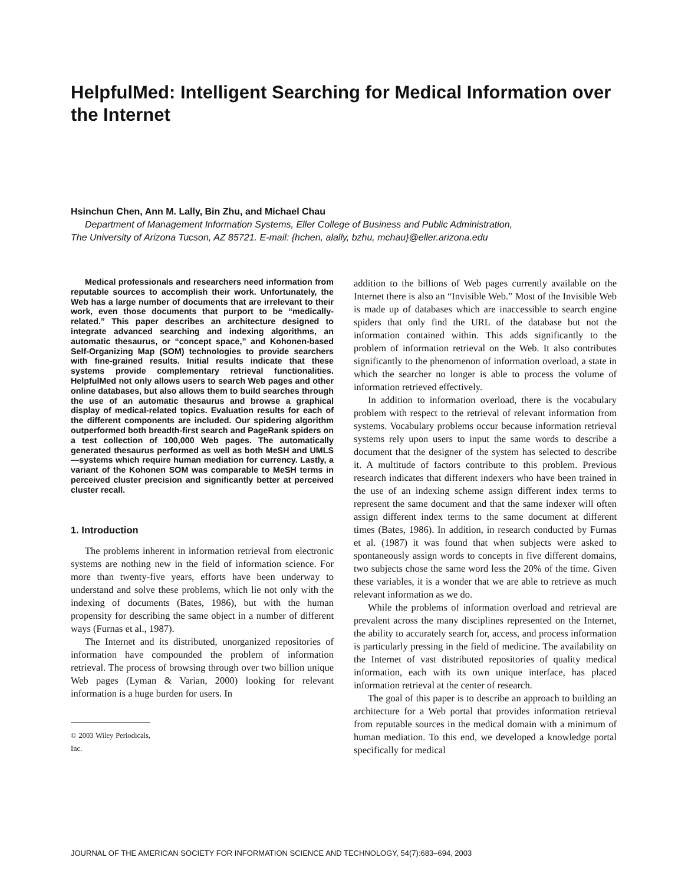HelpfulMed: Intelligent Searching for Medical Information over the Internet
Hsinchun Chen, Ann M. Lally, Bin Zhu, and Michael Chau
Department of Management Information Systems, Eller College of Business and Public Administration,
The University of Arizona Tucson, AZ 85721. E-mail: {hchen, alally, bzhu, mchau}@eller.arizona.edu
Medical professionals and researchers need information from reputable sources to accomplish their work. Unfortunately, the Web has a large number of documents that are irrelevant to their work, even those documents that purport to be “medically-related.” This paper describes an architecture designed to integrate advanced searching and indexing algorithms, an automatic thesaurus, or “concept space,” and Kohonen-based Self-Organizing Map (SOM) technologies to provide searchers with fine-grained results. Initial results indicate that these systems provide complementary retrieval functionalities. HelpfulMed not only allows users to search Web pages and other online databases, but also allows them to build searches through the use of an automatic thesaurus and browse a graphical display of medical-related topics. Evaluation results for each of the different components are included. Our spidering algorithm outperformed both breadth-first search and PageRank spiders on a test collection of 100,000 Web pages. The automatically generated thesaurus performed as well as both MeSH and UMLS—systems which require human mediation for currency. Lastly, a variant of the Kohonen SOM was comparable to MeSH terms in perceived cluster precision and significantly better at perceived cluster recall.
1. Introduction
The problems inherent in information retrieval from electronic systems are nothing new in the field of information science. For more than twenty-five years, efforts have been underway to understand and solve these problems, which lie not only with the indexing of documents (Bates, 1986), but with the human propensity for describing the same object in a number of different ways (Furnas et al., 1987).
The Internet and its distributed, unorganized repositories of information have compounded the problem of information retrieval. The process of browsing through over two billion unique Web pages (Lyman & Varian, 2000) looking for relevant information is a huge burden for users. In
© 2003 Wiley Periodicals, Inc.
addition to the billions of Web pages currently available on the Internet there is also an “Invisible Web.” Most of the Invisible Web is made up of databases which are inaccessible to search engine spiders that only find the URL of the database but not the information contained within. This adds significantly to the problem of information retrieval on the Web. It also contributes significantly to the phenomenon of information overload, a state in which the searcher no longer is able to process the volume of information retrieved effectively.
In addition to information overload, there is the vocabulary problem with respect to the retrieval of relevant information from systems. Vocabulary problems occur because information retrieval systems rely upon users to input the same words to describe a document that the designer of the system has selected to describe it. A multitude of factors contribute to this problem. Previous research indicates that different indexers who have been trained in the use of an indexing scheme assign different index terms to represent the same document and that the same indexer will often assign different index terms to the same document at different times (Bates, 1986). In addition, in research conducted by Furnas et al. (1987) it was found that when subjects were asked to spontaneously assign words to concepts in five different domains, two subjects chose the same word less the 20% of the time. Given these variables, it is a wonder that we are able to retrieve as much relevant information as we do.
While the problems of information overload and retrieval are prevalent across the many disciplines represented on the Internet, the ability to accurately search for, access, and process information is particularly pressing in the field of medicine. The availability on the Internet of vast distributed repositories of quality medical information, each with its own unique interface, has placed information retrieval at the center of research.
The goal of this paper is to describe an approach to building an architecture for a Web portal that provides information retrieval from reputable sources in the medical domain with a minimum of human mediation. To this end, we developed a knowledge portal specifically for medical
JOURNAL OF THE AMERICAN SOCIETY FOR INFORMATION SCIENCE AND TECHNOLOGY, 54(7):683–694, 2003